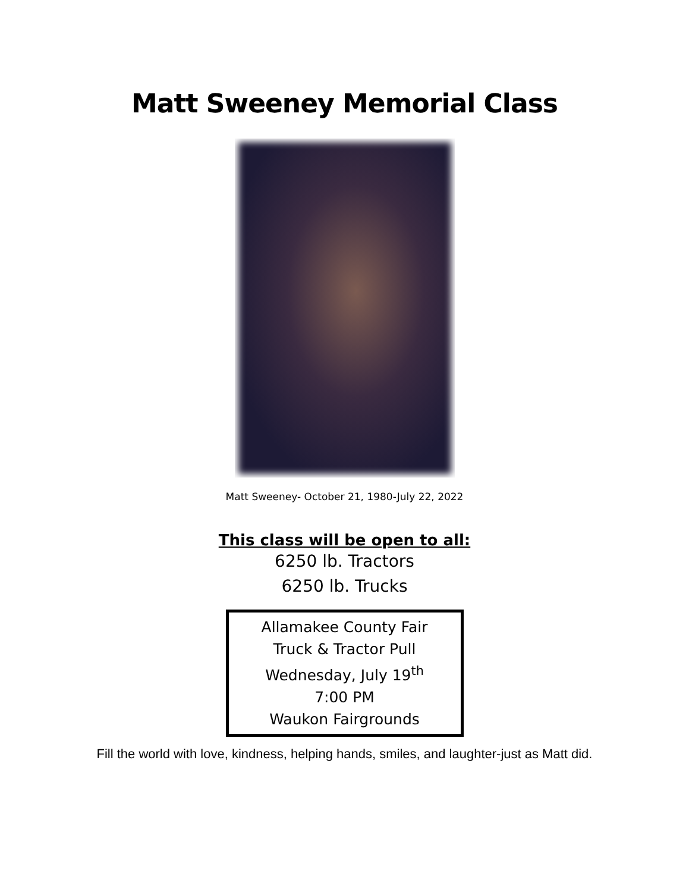Matt Sweeney Memorial Class
Matt Sweeney- October 21, 1980-July 22, 2022
This class will be open to all:
6250 lb. Tractors
6250 lb. Trucks
Allamakee County Fair
Truck & Tractor Pull
Wednesday, July 19<sup>th</sup>
7:00 PM
Waukon Fairgrounds
Fill the world with love, kindness, helping hands, smiles, and laughter-just as Matt did.